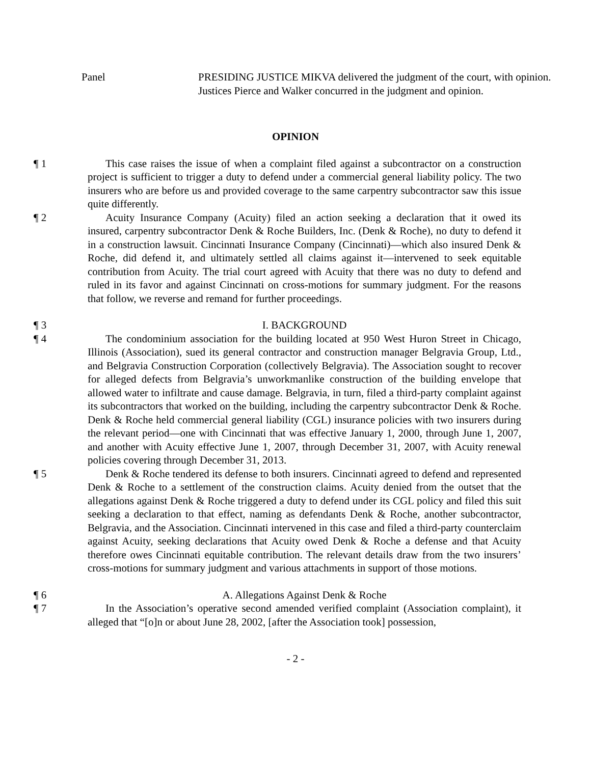Panel PRESIDING JUSTICE MIKVA delivered the judgment of the court, with opinion.
Justices Pierce and Walker concurred in the judgment and opinion.
OPINION
¶ 1 This case raises the issue of when a complaint filed against a subcontractor on a construction project is sufficient to trigger a duty to defend under a commercial general liability policy. The two insurers who are before us and provided coverage to the same carpentry subcontractor saw this issue quite differently.
¶ 2 Acuity Insurance Company (Acuity) filed an action seeking a declaration that it owed its insured, carpentry subcontractor Denk & Roche Builders, Inc. (Denk & Roche), no duty to defend it in a construction lawsuit. Cincinnati Insurance Company (Cincinnati)—which also insured Denk & Roche, did defend it, and ultimately settled all claims against it—intervened to seek equitable contribution from Acuity. The trial court agreed with Acuity that there was no duty to defend and ruled in its favor and against Cincinnati on cross-motions for summary judgment. For the reasons that follow, we reverse and remand for further proceedings.
¶ 3 I. BACKGROUND
¶ 4 The condominium association for the building located at 950 West Huron Street in Chicago, Illinois (Association), sued its general contractor and construction manager Belgravia Group, Ltd., and Belgravia Construction Corporation (collectively Belgravia). The Association sought to recover for alleged defects from Belgravia’s unworkmanlike construction of the building envelope that allowed water to infiltrate and cause damage. Belgravia, in turn, filed a third-party complaint against its subcontractors that worked on the building, including the carpentry subcontractor Denk & Roche. Denk & Roche held commercial general liability (CGL) insurance policies with two insurers during the relevant period—one with Cincinnati that was effective January 1, 2000, through June 1, 2007, and another with Acuity effective June 1, 2007, through December 31, 2007, with Acuity renewal policies covering through December 31, 2013.
¶ 5 Denk & Roche tendered its defense to both insurers. Cincinnati agreed to defend and represented Denk & Roche to a settlement of the construction claims. Acuity denied from the outset that the allegations against Denk & Roche triggered a duty to defend under its CGL policy and filed this suit seeking a declaration to that effect, naming as defendants Denk & Roche, another subcontractor, Belgravia, and the Association. Cincinnati intervened in this case and filed a third-party counterclaim against Acuity, seeking declarations that Acuity owed Denk & Roche a defense and that Acuity therefore owes Cincinnati equitable contribution. The relevant details draw from the two insurers’ cross-motions for summary judgment and various attachments in support of those motions.
¶ 6 A. Allegations Against Denk & Roche
¶ 7 In the Association’s operative second amended verified complaint (Association complaint), it alleged that “[o]n or about June 28, 2002, [after the Association took] possession,
- 2 -